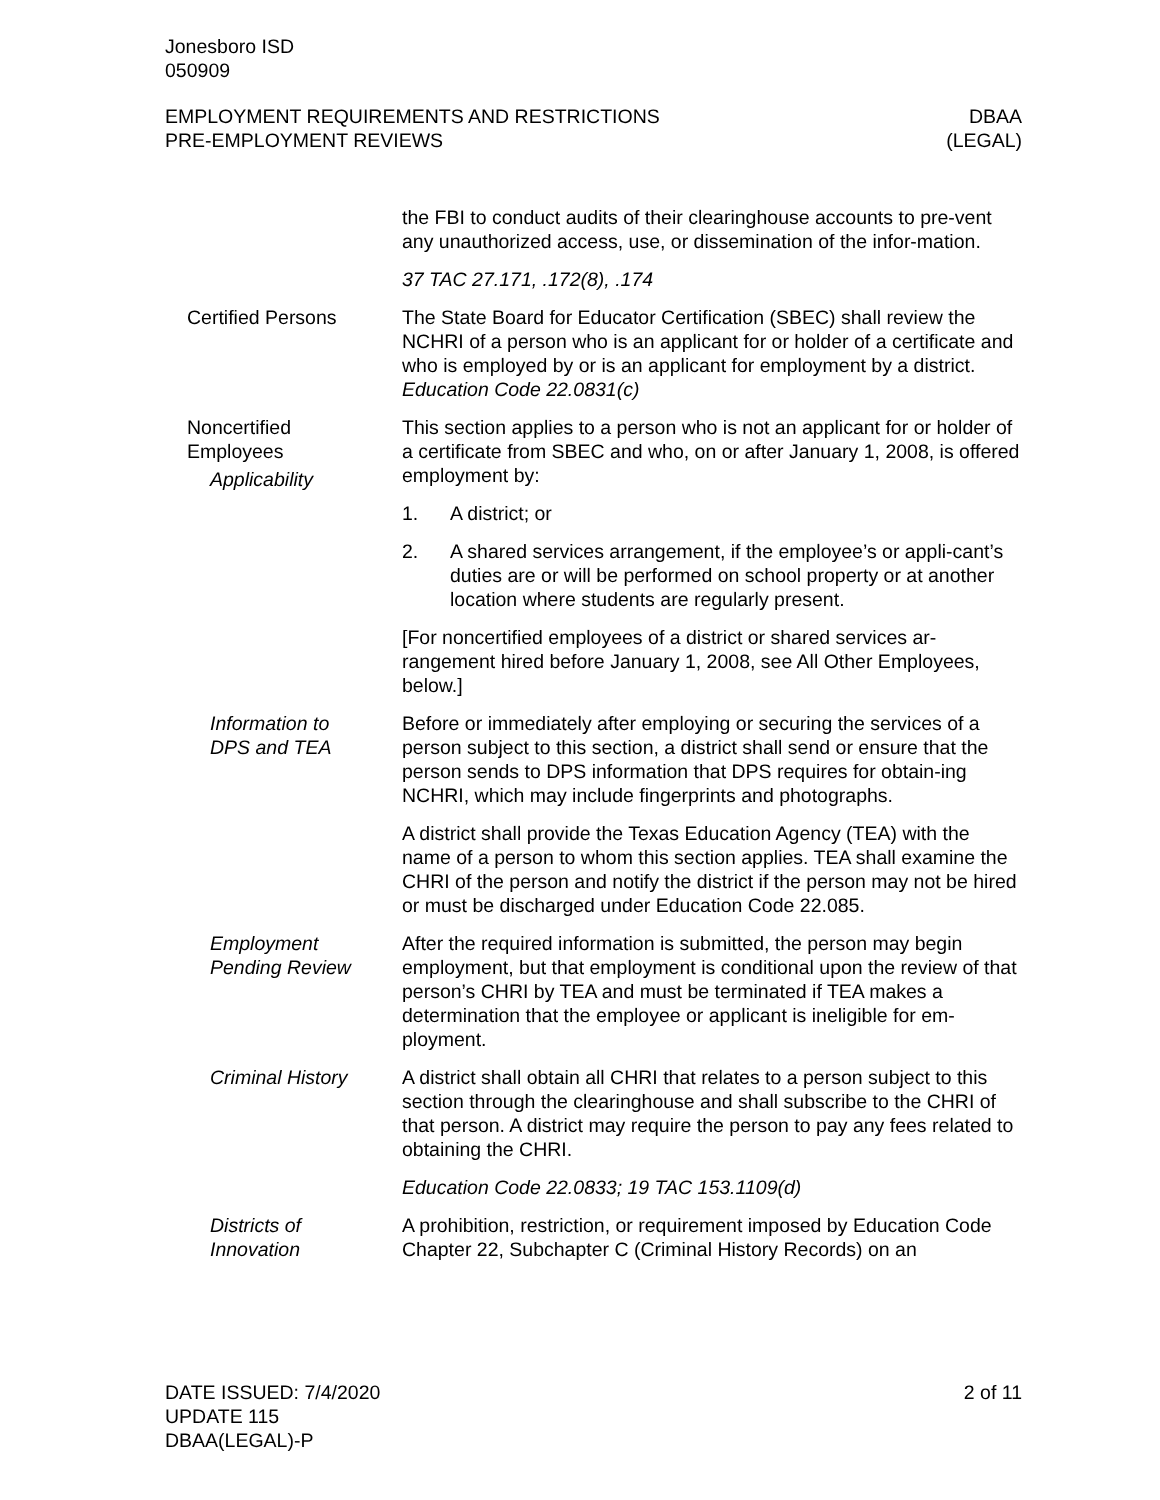Jonesboro ISD
050909
EMPLOYMENT REQUIREMENTS AND RESTRICTIONS
PRE-EMPLOYMENT REVIEWS
DBAA
(LEGAL)
the FBI to conduct audits of their clearinghouse accounts to pre-vent any unauthorized access, use, or dissemination of the infor-mation.
37 TAC 27.171, .172(8), .174
Certified Persons The State Board for Educator Certification (SBEC) shall review the NCHRI of a person who is an applicant for or holder of a certificate and who is employed by or is an applicant for employment by a district. Education Code 22.0831(c)
Noncertified
Employees
Applicability
This section applies to a person who is not an applicant for or holder of a certificate from SBEC and who, on or after January 1, 2008, is offered employment by:
1. A district; or
2. A shared services arrangement, if the employee’s or appli-cant’s duties are or will be performed on school property or at another location where students are regularly present.
[For noncertified employees of a district or shared services ar-rangement hired before January 1, 2008, see All Other Employees, below.]
Information to
DPS and TEA
Before or immediately after employing or securing the services of a person subject to this section, a district shall send or ensure that the person sends to DPS information that DPS requires for obtain-ing NCHRI, which may include fingerprints and photographs.
A district shall provide the Texas Education Agency (TEA) with the name of a person to whom this section applies. TEA shall examine the CHRI of the person and notify the district if the person may not be hired or must be discharged under Education Code 22.085.
Employment
Pending Review
After the required information is submitted, the person may begin employment, but that employment is conditional upon the review of that person’s CHRI by TEA and must be terminated if TEA makes a determination that the employee or applicant is ineligible for em-ployment.
Criminal History A district shall obtain all CHRI that relates to a person subject to this section through the clearinghouse and shall subscribe to the CHRI of that person. A district may require the person to pay any fees related to obtaining the CHRI.
Education Code 22.0833; 19 TAC 153.1109(d)
Districts of
Innovation
A prohibition, restriction, or requirement imposed by Education Code Chapter 22, Subchapter C (Criminal History Records) on an
DATE ISSUED: 7/4/2020
UPDATE 115
DBAA(LEGAL)-P
2 of 11